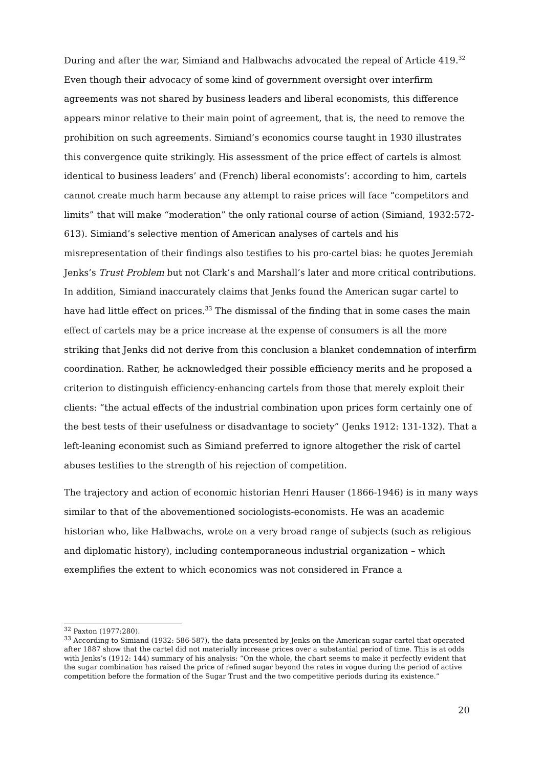During and after the war, Simiand and Halbwachs advocated the repeal of Article 419.<sup>32</sup> Even though their advocacy of some kind of government oversight over interfirm agreements was not shared by business leaders and liberal economists, this difference appears minor relative to their main point of agreement, that is, the need to remove the prohibition on such agreements. Simiand’s economics course taught in 1930 illustrates this convergence quite strikingly. His assessment of the price effect of cartels is almost identical to business leaders’ and (French) liberal economists’: according to him, cartels cannot create much harm because any attempt to raise prices will face “competitors and limits” that will make “moderation” the only rational course of action (Simiand, 1932:572-613). Simiand’s selective mention of American analyses of cartels and his misrepresentation of their findings also testifies to his pro-cartel bias: he quotes Jeremiah Jenks’s Trust Problem but not Clark’s and Marshall’s later and more critical contributions. In addition, Simiand inaccurately claims that Jenks found the American sugar cartel to have had little effect on prices.<sup>33</sup> The dismissal of the finding that in some cases the main effect of cartels may be a price increase at the expense of consumers is all the more striking that Jenks did not derive from this conclusion a blanket condemnation of interfirm coordination. Rather, he acknowledged their possible efficiency merits and he proposed a criterion to distinguish efficiency-enhancing cartels from those that merely exploit their clients: “the actual effects of the industrial combination upon prices form certainly one of the best tests of their usefulness or disadvantage to society” (Jenks 1912: 131-132). That a left-leaning economist such as Simiand preferred to ignore altogether the risk of cartel abuses testifies to the strength of his rejection of competition.
The trajectory and action of economic historian Henri Hauser (1866-1946) is in many ways similar to that of the abovementioned sociologists-economists. He was an academic historian who, like Halbwachs, wrote on a very broad range of subjects (such as religious and diplomatic history), including contemporaneous industrial organization – which exemplifies the extent to which economics was not considered in France a
<sup>32</sup> Paxton (1977:280).
<sup>33</sup> According to Simiand (1932: 586-587), the data presented by Jenks on the American sugar cartel that operated after 1887 show that the cartel did not materially increase prices over a substantial period of time. This is at odds with Jenks’s (1912: 144) summary of his analysis: “On the whole, the chart seems to make it perfectly evident that the sugar combination has raised the price of refined sugar beyond the rates in vogue during the period of active competition before the formation of the Sugar Trust and the two competitive periods during its existence.”
20